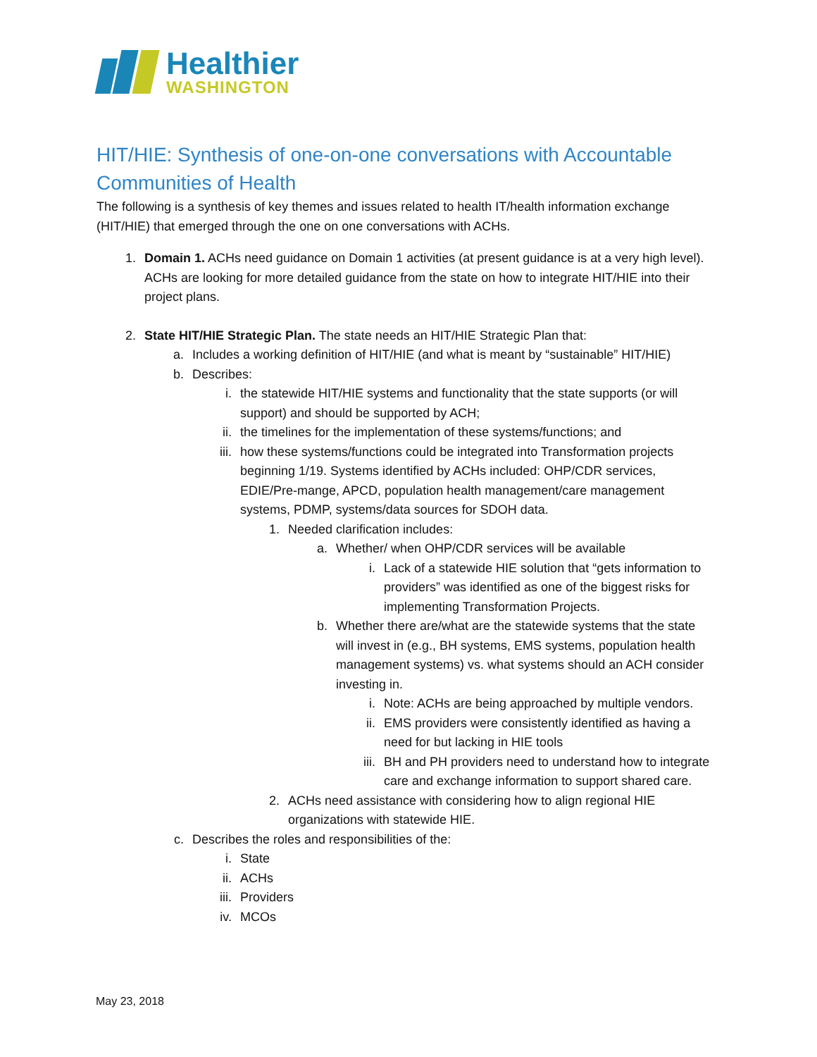Healthier
WASHINGTON
HIT/HIE: Synthesis of one-on-one conversations with Accountable Communities of Health
The following is a synthesis of key themes and issues related to health IT/health information exchange (HIT/HIE) that emerged through the one on one conversations with ACHs.
1. Domain 1. ACHs need guidance on Domain 1 activities (at present guidance is at a very high level). ACHs are looking for more detailed guidance from the state on how to integrate HIT/HIE into their project plans.
2. State HIT/HIE Strategic Plan. The state needs an HIT/HIE Strategic Plan that:
a. Includes a working definition of HIT/HIE (and what is meant by “sustainable” HIT/HIE)
b. Describes:
i. the statewide HIT/HIE systems and functionality that the state supports (or will support) and should be supported by ACH;
ii. the timelines for the implementation of these systems/functions; and
iii. how these systems/functions could be integrated into Transformation projects beginning 1/19. Systems identified by ACHs included: OHP/CDR services, EDIE/Pre-mange, APCD, population health management/care management systems, PDMP, systems/data sources for SDOH data.
1. Needed clarification includes:
a. Whether/ when OHP/CDR services will be available
i. Lack of a statewide HIE solution that “gets information to providers” was identified as one of the biggest risks for implementing Transformation Projects.
b. Whether there are/what are the statewide systems that the state will invest in (e.g., BH systems, EMS systems, population health management systems) vs. what systems should an ACH consider investing in.
i. Note: ACHs are being approached by multiple vendors.
ii. EMS providers were consistently identified as having a need for but lacking in HIE tools
iii. BH and PH providers need to understand how to integrate care and exchange information to support shared care.
2. ACHs need assistance with considering how to align regional HIE organizations with statewide HIE.
c. Describes the roles and responsibilities of the:
i. State
ii. ACHs
iii. Providers
iv. MCOs
May 23, 2018